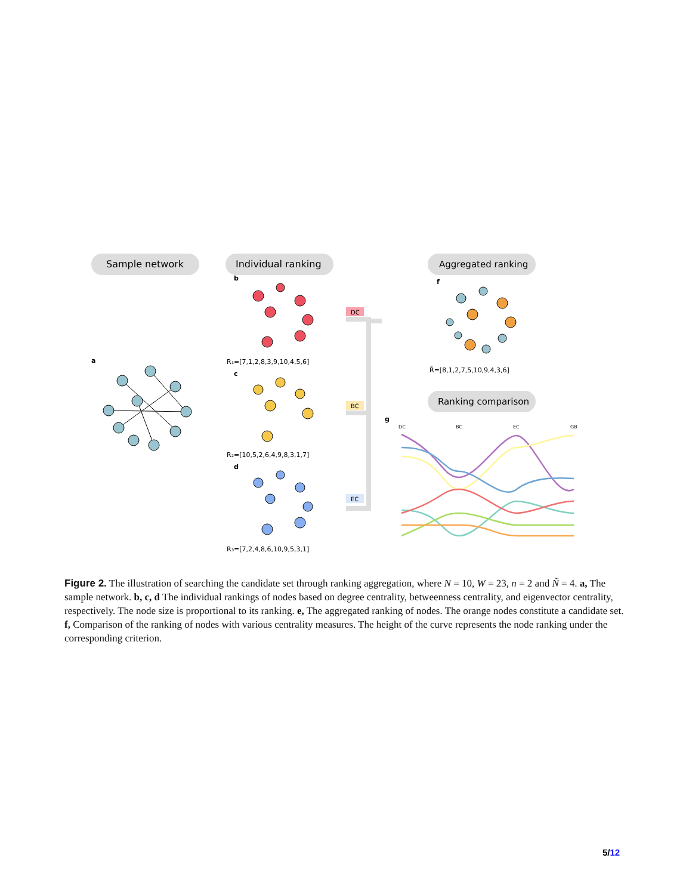Sample network
Individual ranking
Aggregated ranking
Ranking comparison
a
b
R₁=[7,1,2,8,3,9,10,4,5,6]
c
R₂=[10,5,2,6,4,9,8,3,1,7]
d
R₃=[7,2,4,8,6,10,9,5,3,1]
DC
BC
EC
f
R̂=[8,1,2,7,5,10,9,4,3,6]
g
DC
BC
EC
GB
Figure 2. The illustration of searching the candidate set through ranking aggregation, where N = 10, W = 23, n = 2 and Ñ = 4. a, The sample network. b, c, d The individual rankings of nodes based on degree centrality, betweenness centrality, and eigenvector centrality, respectively. The node size is proportional to its ranking. e, The aggregated ranking of nodes. The orange nodes constitute a candidate set. f, Comparison of the ranking of nodes with various centrality measures. The height of the curve represents the node ranking under the corresponding criterion.
5/12